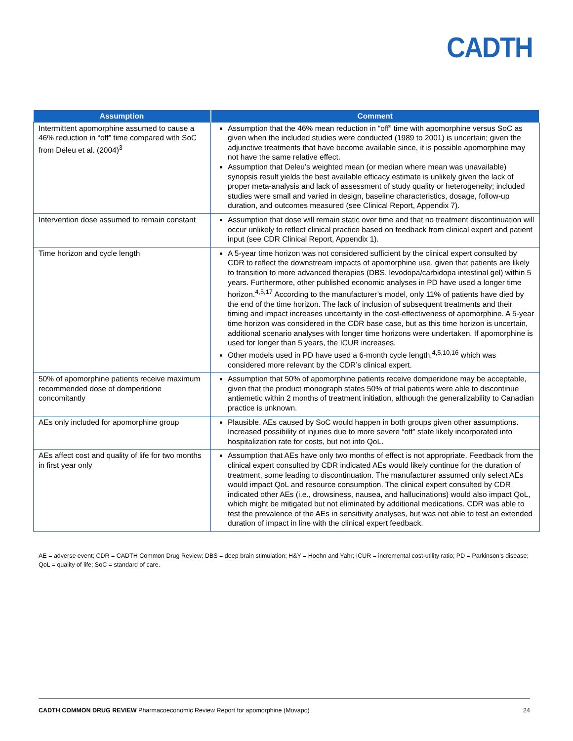CADTH
| Assumption | Comment |
| --- | --- |
| Intermittent apomorphine assumed to cause a 46% reduction in “off” time compared with SoC from Deleu et al. (2004)<sup>3</sup> | Assumption that the 46% mean reduction in “off” time with apomorphine versus SoC as given when the included studies were conducted (1989 to 2001) is uncertain; given the adjunctive treatments that have become available since, it is possible apomorphine may not have the same relative effect. Assumption that Deleu’s weighted mean (or median where mean was unavailable) synopsis result yields the best available efficacy estimate is unlikely given the lack of proper meta-analysis and lack of assessment of study quality or heterogeneity; included studies were small and varied in design, baseline characteristics, dosage, follow-up duration, and outcomes measured (see Clinical Report, Appendix 7). |
| Intervention dose assumed to remain constant | Assumption that dose will remain static over time and that no treatment discontinuation will occur unlikely to reflect clinical practice based on feedback from clinical expert and patient input (see CDR Clinical Report, Appendix 1). |
| Time horizon and cycle length | A 5-year time horizon was not considered sufficient by the clinical expert consulted by CDR to reflect the downstream impacts of apomorphine use, given that patients are likely to transition to more advanced therapies (DBS, levodopa/carbidopa intestinal gel) within 5 years. Furthermore, other published economic analyses in PD have used a longer time horizon.<sup>4,5,17</sup> According to the manufacturer’s model, only 11% of patients have died by the end of the time horizon. The lack of inclusion of subsequent treatments and their timing and impact increases uncertainty in the cost-effectiveness of apomorphine. A 5-year time horizon was considered in the CDR base case, but as this time horizon is uncertain, additional scenario analyses with longer time horizons were undertaken. If apomorphine is used for longer than 5 years, the ICUR increases. Other models used in PD have used a 6-month cycle length,<sup>4,5,10,16</sup> which was considered more relevant by the CDR’s clinical expert. |
| 50% of apomorphine patients receive maximum recommended dose of domperidone concomitantly | Assumption that 50% of apomorphine patients receive domperidone may be acceptable, given that the product monograph states 50% of trial patients were able to discontinue antiemetic within 2 months of treatment initiation, although the generalizability to Canadian practice is unknown. |
| AEs only included for apomorphine group | Plausible. AEs caused by SoC would happen in both groups given other assumptions. Increased possibility of injuries due to more severe “off” state likely incorporated into hospitalization rate for costs, but not into QoL. |
| AEs affect cost and quality of life for two months in first year only | Assumption that AEs have only two months of effect is not appropriate. Feedback from the clinical expert consulted by CDR indicated AEs would likely continue for the duration of treatment, some leading to discontinuation. The manufacturer assumed only select AEs would impact QoL and resource consumption. The clinical expert consulted by CDR indicated other AEs (i.e., drowsiness, nausea, and hallucinations) would also impact QoL, which might be mitigated but not eliminated by additional medications. CDR was able to test the prevalence of the AEs in sensitivity analyses, but was not able to test an extended duration of impact in line with the clinical expert feedback. |
AE = adverse event; CDR = CADTH Common Drug Review; DBS = deep brain stimulation; H&Y = Hoehn and Yahr; ICUR = incremental cost-utility ratio; PD = Parkinson’s disease; QoL = quality of life; SoC = standard of care.
CADTH COMMON DRUG REVIEW Pharmacoeconomic Review Report for apomorphine (Movapo) 24